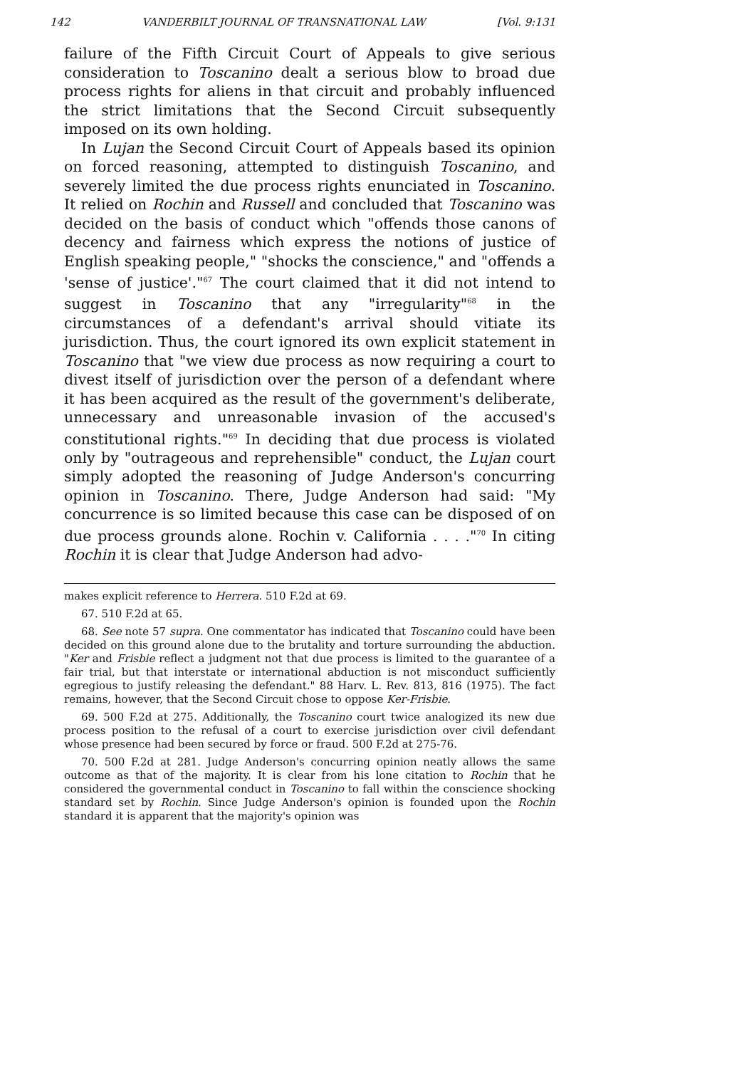142 VANDERBILT JOURNAL OF TRANSNATIONAL LAW [Vol. 9:131
failure of the Fifth Circuit Court of Appeals to give serious consideration to Toscanino dealt a serious blow to broad due process rights for aliens in that circuit and probably influenced the strict limitations that the Second Circuit subsequently imposed on its own holding.
In Lujan the Second Circuit Court of Appeals based its opinion on forced reasoning, attempted to distinguish Toscanino, and severely limited the due process rights enunciated in Toscanino. It relied on Rochin and Russell and concluded that Toscanino was decided on the basis of conduct which "offends those canons of decency and fairness which express the notions of justice of English speaking people," "shocks the conscience," and "offends a 'sense of justice'."<sup>67</sup> The court claimed that it did not intend to suggest in Toscanino that any "irregularity"<sup>68</sup> in the circumstances of a defendant's arrival should vitiate its jurisdiction. Thus, the court ignored its own explicit statement in Toscanino that "we view due process as now requiring a court to divest itself of jurisdiction over the person of a defendant where it has been acquired as the result of the government's deliberate, unnecessary and unreasonable invasion of the accused's constitutional rights."<sup>69</sup> In deciding that due process is violated only by "outrageous and reprehensible" conduct, the Lujan court simply adopted the reasoning of Judge Anderson's concurring opinion in Toscanino. There, Judge Anderson had said: "My concurrence is so limited because this case can be disposed of on due process grounds alone. Rochin v. California . . . ."<sup>70</sup> In citing Rochin it is clear that Judge Anderson had advo-
makes explicit reference to Herrera. 510 F.2d at 69.
67. 510 F.2d at 65.
68. See note 57 supra. One commentator has indicated that Toscanino could have been decided on this ground alone due to the brutality and torture surrounding the abduction. "Ker and Frisbie reflect a judgment not that due process is limited to the guarantee of a fair trial, but that interstate or international abduction is not misconduct sufficiently egregious to justify releasing the defendant." 88 Harv. L. Rev. 813, 816 (1975). The fact remains, however, that the Second Circuit chose to oppose Ker-Frisbie.
69. 500 F.2d at 275. Additionally, the Toscanino court twice analogized its new due process position to the refusal of a court to exercise jurisdiction over civil defendant whose presence had been secured by force or fraud. 500 F.2d at 275-76.
70. 500 F.2d at 281. Judge Anderson's concurring opinion neatly allows the same outcome as that of the majority. It is clear from his lone citation to Rochin that he considered the governmental conduct in Toscanino to fall within the conscience shocking standard set by Rochin. Since Judge Anderson's opinion is founded upon the Rochin standard it is apparent that the majority's opinion was